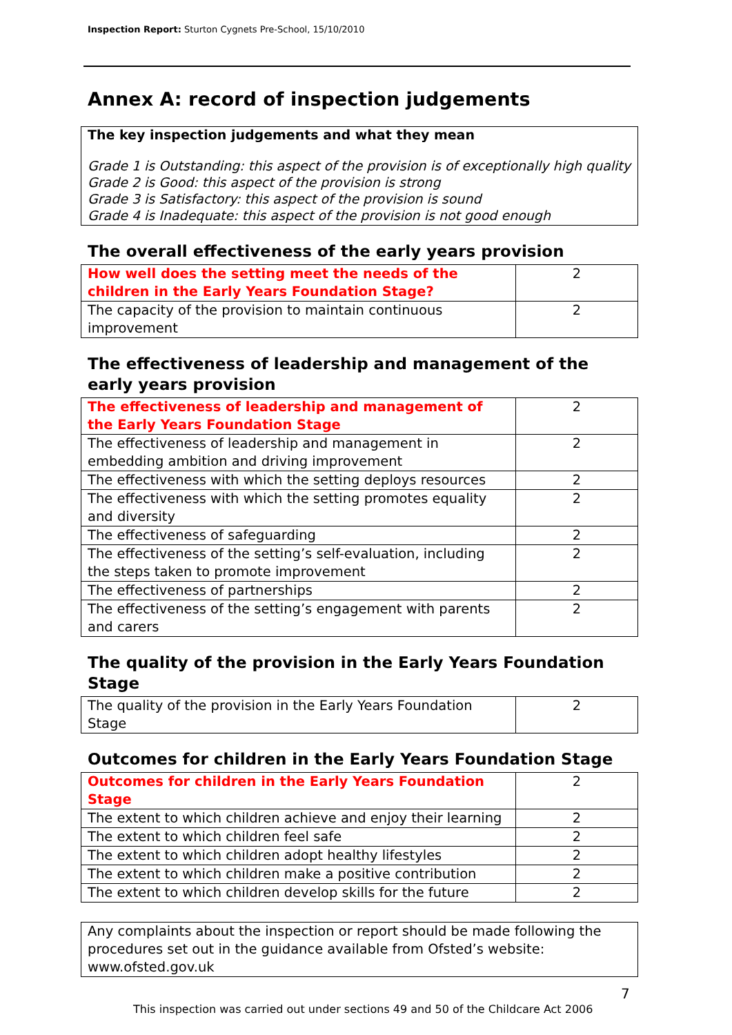Inspection Report: Sturton Cygnets Pre-School, 15/10/2010
Annex A: record of inspection judgements
The key inspection judgements and what they mean
Grade 1 is Outstanding: this aspect of the provision is of exceptionally high quality
Grade 2 is Good: this aspect of the provision is strong
Grade 3 is Satisfactory: this aspect of the provision is sound
Grade 4 is Inadequate: this aspect of the provision is not good enough
The overall effectiveness of the early years provision
| How well does the setting meet the needs of the children in the Early Years Foundation Stage? | 2 |
| The capacity of the provision to maintain continuous improvement | 2 |
The effectiveness of leadership and management of the early years provision
| The effectiveness of leadership and management of the Early Years Foundation Stage | 2 |
| The effectiveness of leadership and management in embedding ambition and driving improvement | 2 |
| The effectiveness with which the setting deploys resources | 2 |
| The effectiveness with which the setting promotes equality and diversity | 2 |
| The effectiveness of safeguarding | 2 |
| The effectiveness of the setting’s self-evaluation, including the steps taken to promote improvement | 2 |
| The effectiveness of partnerships | 2 |
| The effectiveness of the setting’s engagement with parents and carers | 2 |
The quality of the provision in the Early Years Foundation Stage
| The quality of the provision in the Early Years Foundation Stage | 2 |
Outcomes for children in the Early Years Foundation Stage
| Outcomes for children in the Early Years Foundation Stage | 2 |
| The extent to which children achieve and enjoy their learning | 2 |
| The extent to which children feel safe | 2 |
| The extent to which children adopt healthy lifestyles | 2 |
| The extent to which children make a positive contribution | 2 |
| The extent to which children develop skills for the future | 2 |
Any complaints about the inspection or report should be made following the procedures set out in the guidance available from Ofsted’s website: www.ofsted.gov.uk
7
This inspection was carried out under sections 49 and 50 of the Childcare Act 2006